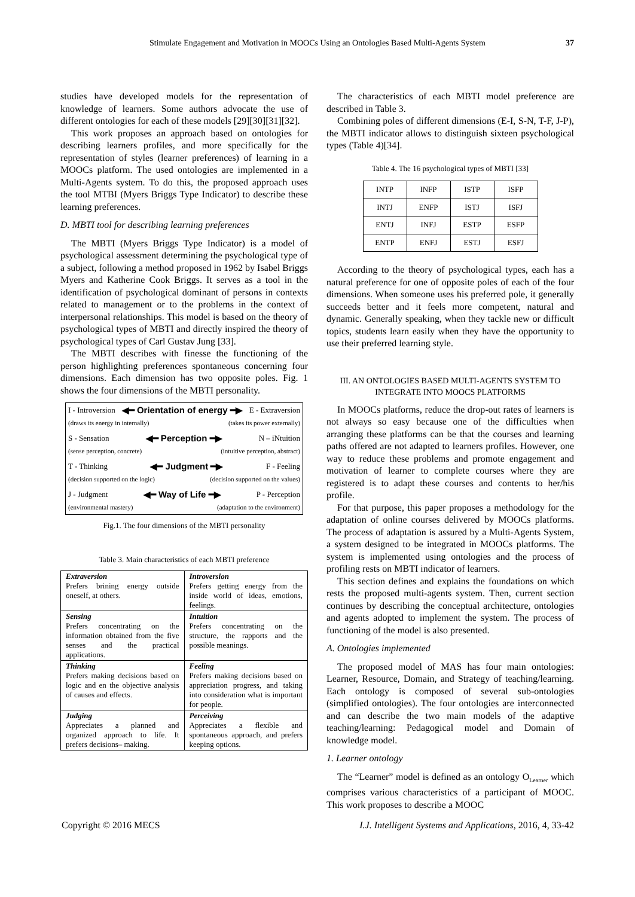Stimulate Engagement and Motivation in MOOCs Using an Ontologies Based Multi-Agents System 37
studies have developed models for the representation of knowledge of learners. Some authors advocate the use of different ontologies for each of these models [29][30][31][32].
This work proposes an approach based on ontologies for describing learners profiles, and more specifically for the representation of styles (learner preferences) of learning in a MOOCs platform. The used ontologies are implemented in a Multi-Agents system. To do this, the proposed approach uses the tool MTBI (Myers Briggs Type Indicator) to describe these learning preferences.
D. MBTI tool for describing learning preferences
The MBTI (Myers Briggs Type Indicator) is a model of psychological assessment determining the psychological type of a subject, following a method proposed in 1962 by Isabel Briggs Myers and Katherine Cook Briggs. It serves as a tool in the identification of psychological dominant of persons in contexts related to management or to the problems in the context of interpersonal relationships. This model is based on the theory of psychological types of MBTI and directly inspired the theory of psychological types of Carl Gustav Jung [33].
The MBTI describes with finesse the functioning of the person highlighting preferences spontaneous concerning four dimensions. Each dimension has two opposite poles. Fig. 1 shows the four dimensions of the MBTI personality.
I - Introversion ◀━ Orientation of energy ━▶ E - Extraversion
(draws its energy in internally) (takes its power externally)
S - Sensation ◀━ Perception ━▶ N – iNtuition
(sense perception, concrete) (intuitive perception, abstract)
T - Thinking ◀━ Judgment ━▶ F - Feeling
(decision supported on the logic) (decision supported on the values)
J - Judgment ◀━ Way of Life ━▶ P - Perception
(environmental mastery) (adaptation to the environment)
Fig.1. The four dimensions of the MBTI personality
Table 3. Main characteristics of each MBTI preference
| Extraversion Prefers brining energy outside oneself, at others. | Introversion Prefers getting energy from the inside world of ideas, emotions, feelings. |
| Sensing Prefers concentrating on the information obtained from the five senses and the practical applications. | Intuition Prefers concentrating on the structure, the rapports and the possible meanings. |
| Thinking Prefers making decisions based on logic and en the objective analysis of causes and effects. | Feeling Prefers making decisions based on appreciation progress, and taking into consideration what is important for people. |
| Judging Appreciates a planned and organized approach to life. It prefers decisions– making. | Perceiving Appreciates a flexible and spontaneous approach, and prefers keeping options. |
The characteristics of each MBTI model preference are described in Table 3.
Combining poles of different dimensions (E-I, S-N, T-F, J-P), the MBTI indicator allows to distinguish sixteen psychological types (Table 4)[34].
Table 4. The 16 psychological types of MBTI [33]
| INTP | INFP | ISTP | ISFP |
| INTJ | ENFP | ISTJ | ISFJ |
| ENTJ | INFJ | ESTP | ESFP |
| ENTP | ENFJ | ESTJ | ESFJ |
According to the theory of psychological types, each has a natural preference for one of opposite poles of each of the four dimensions. When someone uses his preferred pole, it generally succeeds better and it feels more competent, natural and dynamic. Generally speaking, when they tackle new or difficult topics, students learn easily when they have the opportunity to use their preferred learning style.
III. AN ONTOLOGIES BASED MULTI-AGENTS SYSTEM TO
INTEGRATE INTO MOOCS PLATFORMS
In MOOCs platforms, reduce the drop-out rates of learners is not always so easy because one of the difficulties when arranging these platforms can be that the courses and learning paths offered are not adapted to learners profiles. However, one way to reduce these problems and promote engagement and motivation of learner to complete courses where they are registered is to adapt these courses and contents to her/his profile.
For that purpose, this paper proposes a methodology for the adaptation of online courses delivered by MOOCs platforms. The process of adaptation is assured by a Multi-Agents System, a system designed to be integrated in MOOCs platforms. The system is implemented using ontologies and the process of profiling rests on MBTI indicator of learners.
This section defines and explains the foundations on which rests the proposed multi-agents system. Then, current section continues by describing the conceptual architecture, ontologies and agents adopted to implement the system. The process of functioning of the model is also presented.
A. Ontologies implemented
The proposed model of MAS has four main ontologies: Learner, Resource, Domain, and Strategy of teaching/learning. Each ontology is composed of several sub-ontologies (simplified ontologies). The four ontologies are interconnected and can describe the two main models of the adaptive teaching/learning: Pedagogical model and Domain of knowledge model.
1. Learner ontology
The “Learner” model is defined as an ontology O<sub>Learner</sub> which comprises various characteristics of a participant of MOOC. This work proposes to describe a MOOC
Copyright © 2016 MECS I.J. Intelligent Systems and Applications, 2016, 4, 33-42